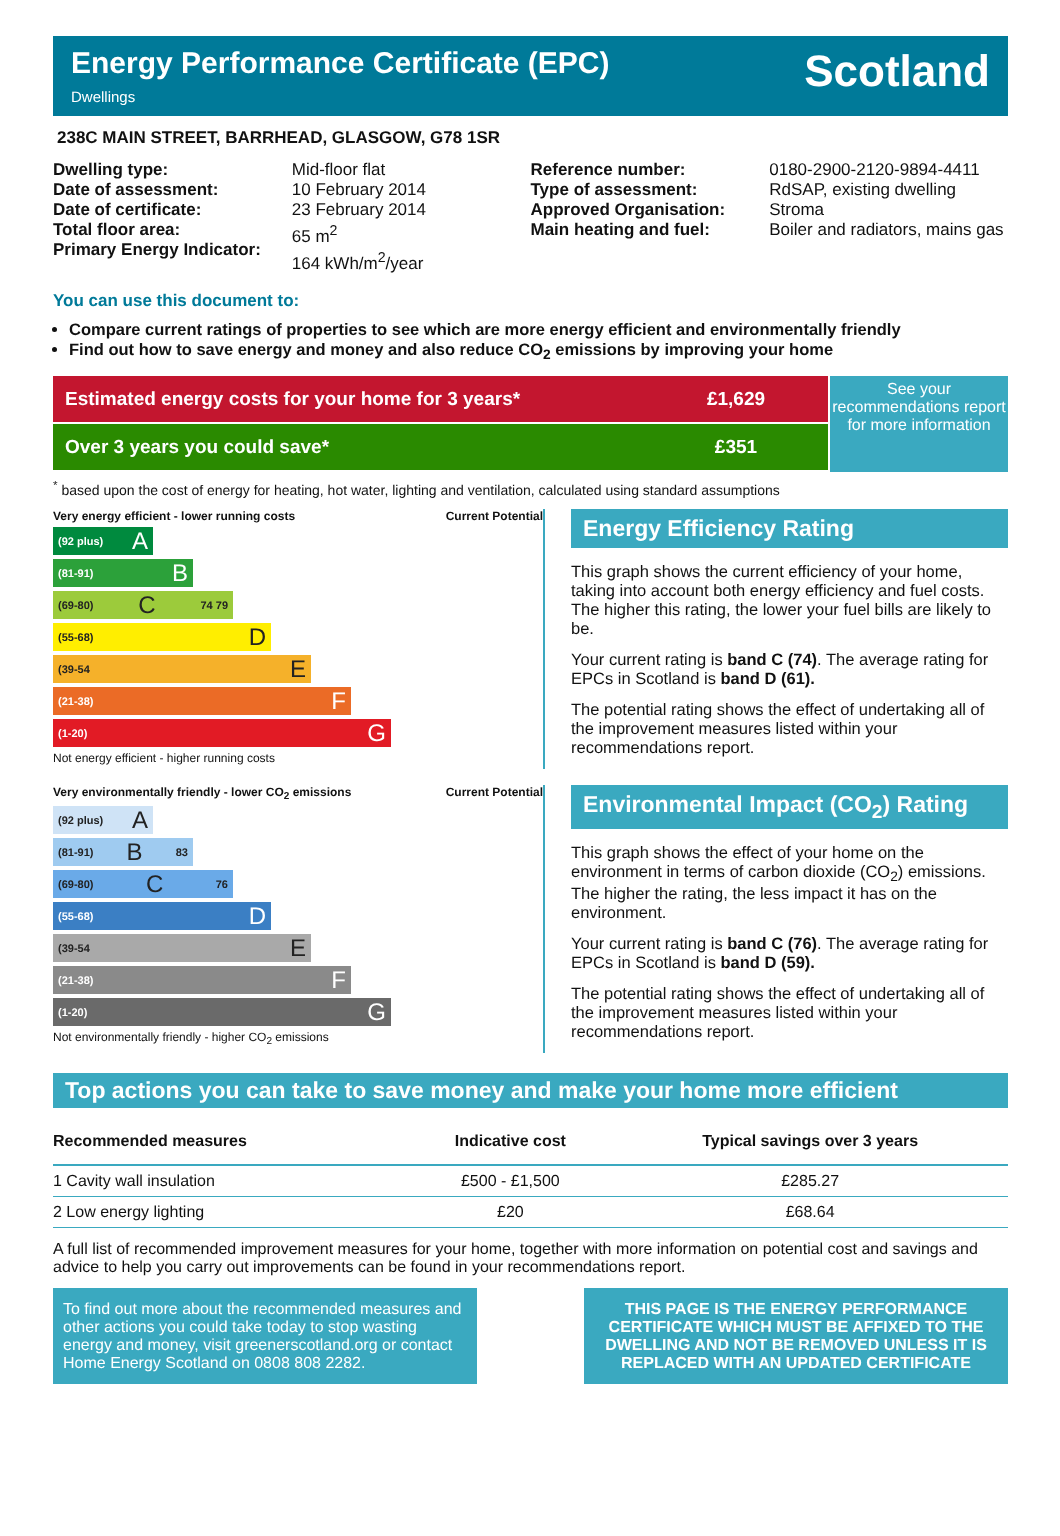Energy Performance Certificate (EPC)
Dwellings
Scotland
238C MAIN STREET, BARRHEAD, GLASGOW, G78 1SR
Dwelling type:
Date of assessment:
Date of certificate:
Total floor area:
Primary Energy Indicator:
Mid-floor flat
10 February 2014
23 February 2014
65 m<sup>2</sup>
164 kWh/m<sup>2</sup>/year
Reference number:
Type of assessment:
Approved Organisation:
Main heating and fuel:
0180-2900-2120-9894-4411
RdSAP, existing dwelling
Stroma
Boiler and radiators, mains gas
You can use this document to:
Compare current ratings of properties to see which are more energy efficient and environmentally friendly
Find out how to save energy and money and also reduce CO<sub>2</sub> emissions by improving your home
Estimated energy costs for your home for 3 years* £1,629
Over 3 years you could save* £351
See your recommendations report for more information
<sup>*</sup> based upon the cost of energy for heating, hot water, lighting and ventilation, calculated using standard assumptions
Very energy efficient - lower running costs Current Potential
(92 plus) A
(81-91) B
(69-80) C 74 79
(55-68) D
(39-54 E
(21-38) F
(1-20) G
Not energy efficient - higher running costs
Energy Efficiency Rating
This graph shows the current efficiency of your home, taking into account both energy efficiency and fuel costs. The higher this rating, the lower your fuel bills are likely to be.
Your current rating is band C (74). The average rating for EPCs in Scotland is band D (61).
The potential rating shows the effect of undertaking all of the improvement measures listed within your recommendations report.
Very environmentally friendly - lower CO<sub>2</sub> emissions Current Potential
(92 plus) A
(81-91) B 83
(69-80) C 76
(55-68) D
(39-54 E
(21-38) F
(1-20) G
Not environmentally friendly - higher CO<sub>2</sub> emissions
Environmental Impact (CO<sub>2</sub>) Rating
This graph shows the effect of your home on the environment in terms of carbon dioxide (CO<sub>2</sub>) emissions. The higher the rating, the less impact it has on the environment.
Your current rating is band C (76). The average rating for EPCs in Scotland is band D (59).
The potential rating shows the effect of undertaking all of the improvement measures listed within your recommendations report.
Top actions you can take to save money and make your home more efficient
| Recommended measures | Indicative cost | Typical savings over 3 years |
| --- | --- | --- |
| 1 Cavity wall insulation | £500 - £1,500 | £285.27 |
| 2 Low energy lighting | £20 | £68.64 |
A full list of recommended improvement measures for your home, together with more information on potential cost and savings and advice to help you carry out improvements can be found in your recommendations report.
To find out more about the recommended measures and other actions you could take today to stop wasting energy and money, visit greenerscotland.org or contact Home Energy Scotland on 0808 808 2282.
THIS PAGE IS THE ENERGY PERFORMANCE CERTIFICATE WHICH MUST BE AFFIXED TO THE DWELLING AND NOT BE REMOVED UNLESS IT IS REPLACED WITH AN UPDATED CERTIFICATE